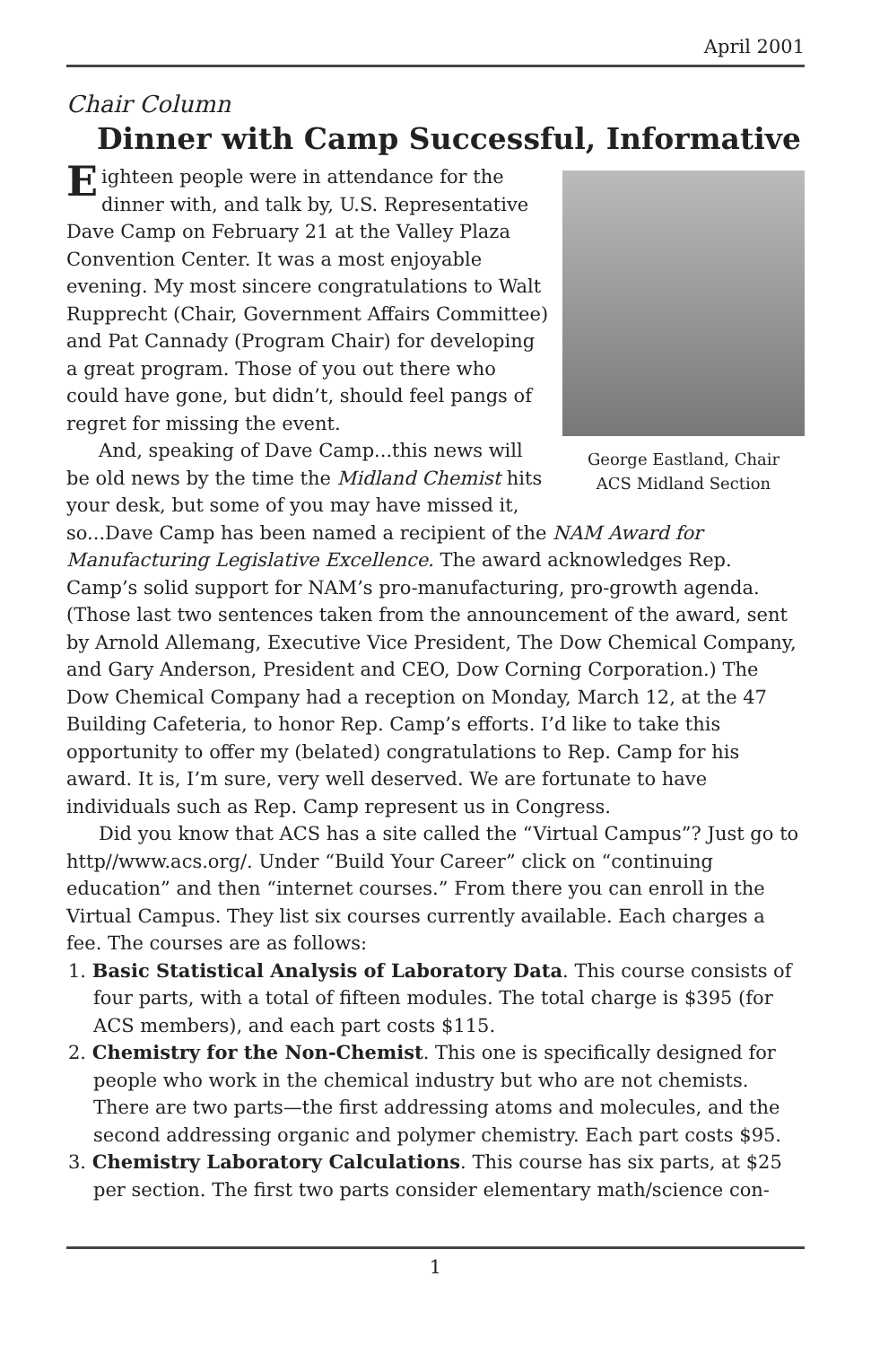April 2001
Chair Column
Dinner with Camp Successful, Informative
George Eastland, Chair
ACS Midland Section
Eighteen people were in attendance for the dinner with, and talk by, U.S. Representative Dave Camp on February 21 at the Valley Plaza Convention Center. It was a most enjoyable evening. My most sincere congratulations to Walt Rupprecht (Chair, Government Affairs Committee) and Pat Cannady (Program Chair) for developing a great program. Those of you out there who could have gone, but didn’t, should feel pangs of regret for missing the event.
And, speaking of Dave Camp...this news will be old news by the time the Midland Chemist hits your desk, but some of you may have missed it, so...Dave Camp has been named a recipient of the NAM Award for Manufacturing Legislative Excellence. The award acknowledges Rep. Camp’s solid support for NAM’s pro-manufacturing, pro-growth agenda. (Those last two sentences taken from the announcement of the award, sent by Arnold Allemang, Executive Vice President, The Dow Chemical Company, and Gary Anderson, President and CEO, Dow Corning Corporation.) The Dow Chemical Company had a reception on Monday, March 12, at the 47 Building Cafeteria, to honor Rep. Camp’s efforts. I’d like to take this opportunity to offer my (belated) congratulations to Rep. Camp for his award. It is, I’m sure, very well deserved. We are fortunate to have individuals such as Rep. Camp represent us in Congress.
Did you know that ACS has a site called the “Virtual Campus”? Just go to http//www.acs.org/. Under “Build Your Career” click on “continuing education” and then “internet courses.” From there you can enroll in the Virtual Campus. They list six courses currently available. Each charges a fee. The courses are as follows:
1. Basic Statistical Analysis of Laboratory Data. This course consists of four parts, with a total of fifteen modules. The total charge is $395 (for ACS members), and each part costs $115.
2. Chemistry for the Non-Chemist. This one is specifically designed for people who work in the chemical industry but who are not chemists. There are two parts—the first addressing atoms and molecules, and the second addressing organic and polymer chemistry. Each part costs $95.
3. Chemistry Laboratory Calculations. This course has six parts, at $25 per section. The first two parts consider elementary math/science con-
1